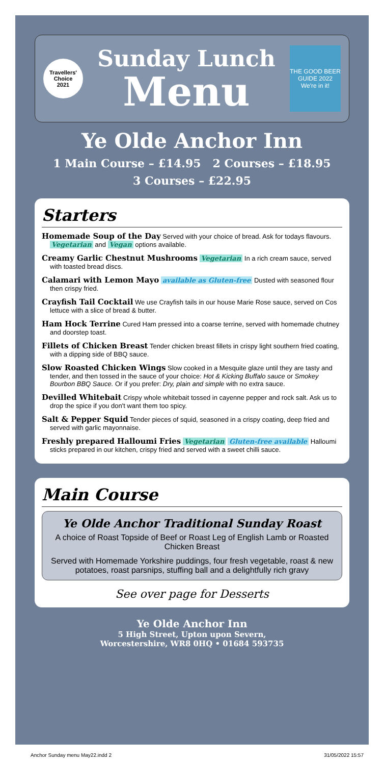Travellers' Choice
2021
Sunday Lunch
Menu
THE GOOD BEER GUIDE 2022
We're in it!
Ye Olde Anchor Inn
1 Main Course – £14.95 2 Courses – £18.95
3 Courses – £22.95
Starters
Homemade Soup of the Day Served with your choice of bread. Ask for todays flavours. Vegetarian and Vegan options available.
Creamy Garlic Chestnut Mushrooms Vegetarian In a rich cream sauce, served with toasted bread discs.
Calamari with Lemon Mayo available as Gluten-free Dusted with seasoned flour then crispy fried.
Crayfish Tail Cocktail We use Crayfish tails in our house Marie Rose sauce, served on Cos lettuce with a slice of bread & butter.
Ham Hock Terrine Cured Ham pressed into a coarse terrine, served with homemade chutney and doorstep toast.
Fillets of Chicken Breast Tender chicken breast fillets in crispy light southern fried coating, with a dipping side of BBQ sauce.
Slow Roasted Chicken Wings Slow cooked in a Mesquite glaze until they are tasty and tender, and then tossed in the sauce of your choice: Hot & Kicking Buffalo sauce or Smokey Bourbon BBQ Sauce. Or if you prefer: Dry, plain and simple with no extra sauce.
Devilled Whitebait Crispy whole whitebait tossed in cayenne pepper and rock salt. Ask us to drop the spice if you don't want them too spicy.
Salt & Pepper Squid Tender pieces of squid, seasoned in a crispy coating, deep fried and served with garlic mayonnaise.
Freshly prepared Halloumi Fries Vegetarian Gluten-free available Halloumi sticks prepared in our kitchen, crispy fried and served with a sweet chilli sauce.
Main Course
Ye Olde Anchor Traditional Sunday Roast
A choice of Roast Topside of Beef or Roast Leg of English Lamb or Roasted Chicken Breast
Served with Homemade Yorkshire puddings, four fresh vegetable, roast & new potatoes, roast parsnips, stuffing ball and a delightfully rich gravy
See over page for Desserts
Ye Olde Anchor Inn
5 High Street, Upton upon Severn,
Worcestershire, WR8 0HQ • 01684 593735
Anchor Sunday menu May22.indd 2 31/05/2022 15:57